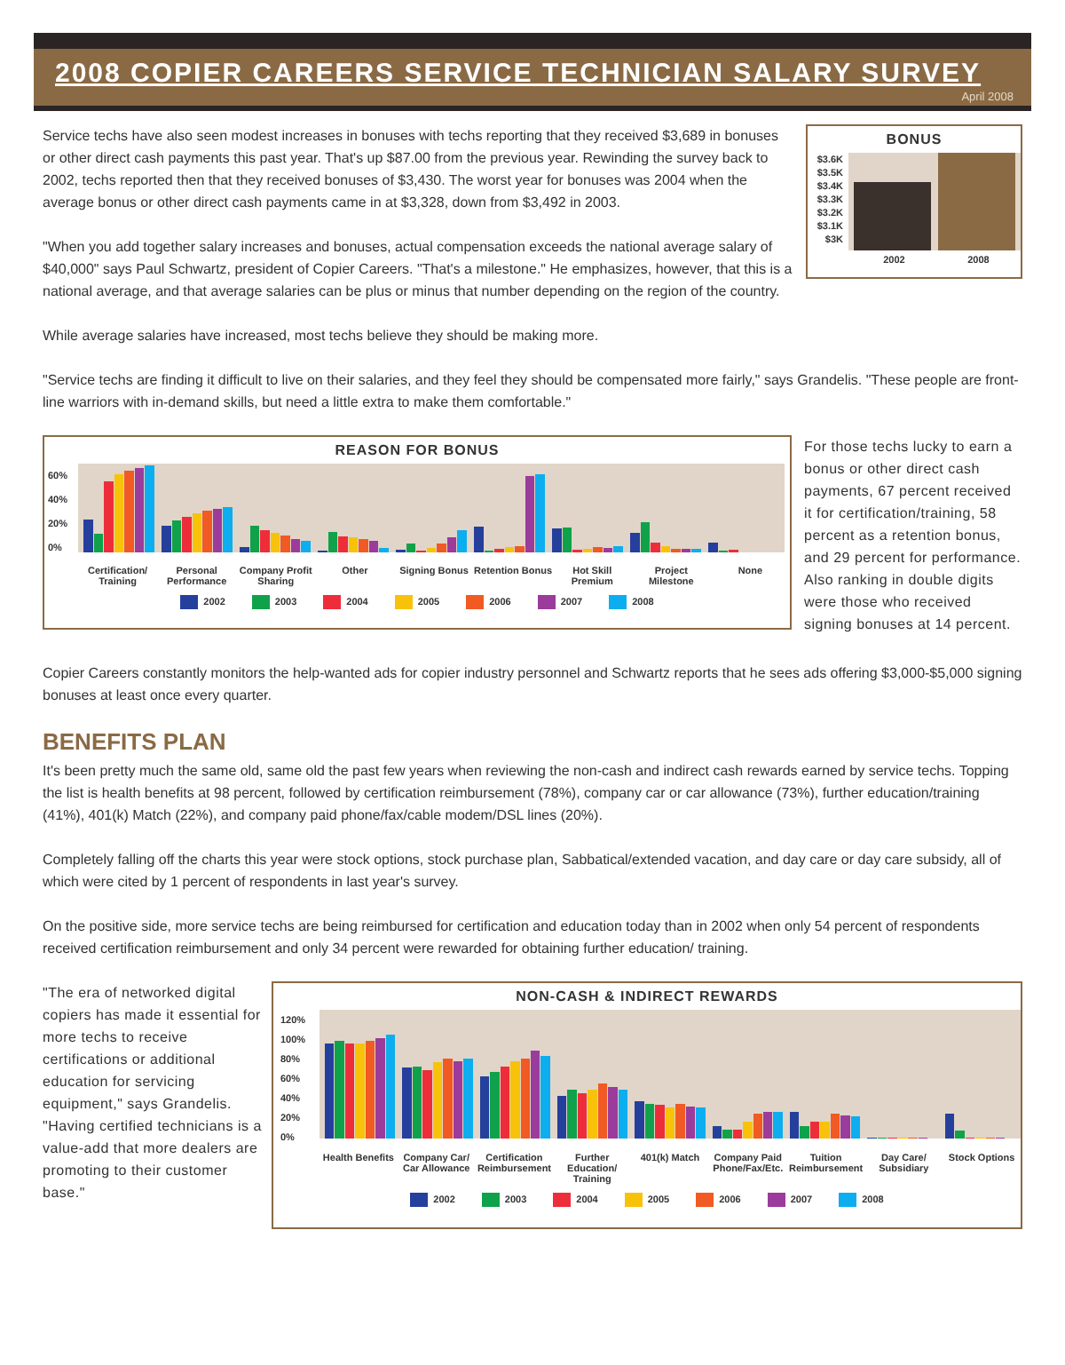2008 COPIER CAREERS SERVICE TECHNICIAN SALARY SURVEY
April 2008
Service techs have also seen modest increases in bonuses with techs reporting that they received $3,689 in bonuses or other direct cash payments this past year. That's up $87.00 from the previous year. Rewinding the survey back to 2002, techs reported then that they received bonuses of $3,430. The worst year for bonuses was 2004 when the average bonus or other direct cash payments came in at $3,328, down from $3,492 in 2003.
"When you add together salary increases and bonuses, actual compensation exceeds the national average salary of $40,000" says Paul Schwartz, president of Copier Careers. "That's a milestone." He emphasizes, however, that this is a national average, and that average salaries can be plus or minus that number depending on the region of the country.
BONUS
$3.6K
$3.5K
$3.4K
$3.3K
$3.2K
$3.1K
$3K
2002 2008
While average salaries have increased, most techs believe they should be making more.
"Service techs are finding it difficult to live on their salaries, and they feel they should be compensated more fairly," says Grandelis. "These people are front-line warriors with in-demand skills, but need a little extra to make them comfortable."
REASON FOR BONUS
60%
40%
20%
0%
Certification/ Training Personal Performance Company Profit Sharing Other Signing Bonus Retention Bonus Hot Skill Premium Project Milestone None
2002 2003 2004 2005 2006 2007 2008
For those techs lucky to earn a bonus or other direct cash payments, 67 percent received it for certification/training, 58 percent as a retention bonus, and 29 percent for performance. Also ranking in double digits were those who received signing bonuses at 14 percent.
Copier Careers constantly monitors the help-wanted ads for copier industry personnel and Schwartz reports that he sees ads offering $3,000-$5,000 signing bonuses at least once every quarter.
BENEFITS PLAN
It's been pretty much the same old, same old the past few years when reviewing the non-cash and indirect cash rewards earned by service techs. Topping the list is health benefits at 98 percent, followed by certification reimbursement (78%), company car or car allowance (73%), further education/training (41%), 401(k) Match (22%), and company paid phone/fax/cable modem/DSL lines (20%).
Completely falling off the charts this year were stock options, stock purchase plan, Sabbatical/extended vacation, and day care or day care subsidy, all of which were cited by 1 percent of respondents in last year's survey.
On the positive side, more service techs are being reimbursed for certification and education today than in 2002 when only 54 percent of respondents received certification reimbursement and only 34 percent were rewarded for obtaining further education/ training.
"The era of networked digital copiers has made it essential for more techs to receive certifications or additional education for servicing equipment," says Grandelis. "Having certified technicians is a value-add that more dealers are promoting to their customer base."
NON-CASH & INDIRECT REWARDS
120%
100%
80%
60%
40%
20%
0%
Health Benefits Company Car/ Car Allowance Certification Reimbursement Further Education/ Training 401(k) Match Company Paid Phone/Fax/Etc. Tuition Reimbursement Day Care/ Subsidiary Stock Options
2002 2003 2004 2005 2006 2007 2008